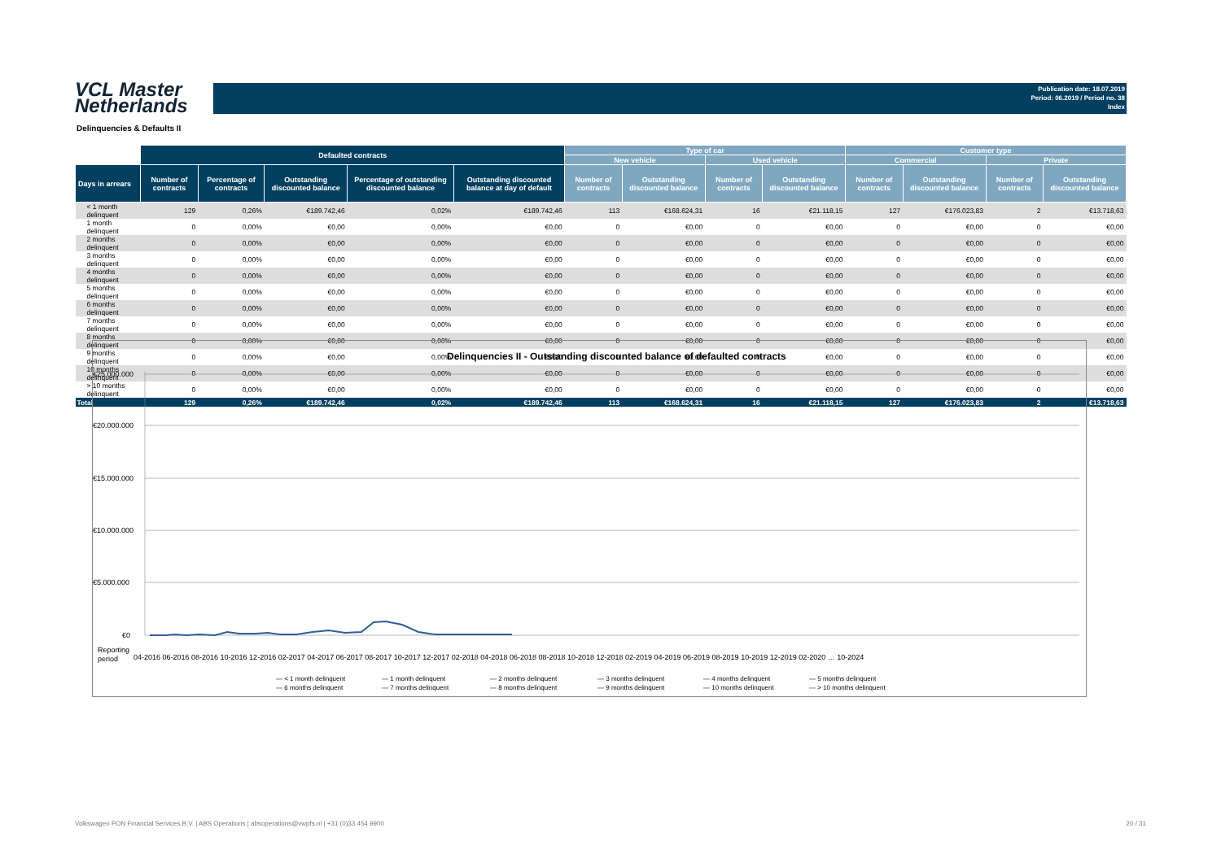VCL Master
Netherlands
Publication date: 18.07.2019
Period: 06.2019 / Period no. 38
Index
Delinquencies & Defaults II
| | Defaulted contracts | | | | | Type of car | | | | Customer type | | | |
| --- | --- | --- | --- | --- | --- | --- | --- | --- | --- | --- | --- | --- | --- |
| | | | | | | New vehicle | | Used vehicle | | Commercial | | Private | |
| Days in arrears | Number of contracts | Percentage of contracts | Outstanding discounted balance | Percentage of outstanding discounted balance | Outstanding discounted balance at day of default | Number of contracts | Outstanding discounted balance | Number of contracts | Outstanding discounted balance | Number of contracts | Outstanding discounted balance | Number of contracts | Outstanding discounted balance |
| < 1 month delinquent | 129 | 0,26% | €189.742,46 | 0,02% | €189.742,46 | 113 | €168.624,31 | 16 | €21.118,15 | 127 | €176.023,83 | 2 | €13.718,63 |
| 1 month delinquent | 0 | 0,00% | €0,00 | 0,00% | €0,00 | 0 | €0,00 | 0 | €0,00 | 0 | €0,00 | 0 | €0,00 |
| 2 months delinquent | 0 | 0,00% | €0,00 | 0,00% | €0,00 | 0 | €0,00 | 0 | €0,00 | 0 | €0,00 | 0 | €0,00 |
| 3 months delinquent | 0 | 0,00% | €0,00 | 0,00% | €0,00 | 0 | €0,00 | 0 | €0,00 | 0 | €0,00 | 0 | €0,00 |
| 4 months delinquent | 0 | 0,00% | €0,00 | 0,00% | €0,00 | 0 | €0,00 | 0 | €0,00 | 0 | €0,00 | 0 | €0,00 |
| 5 months delinquent | 0 | 0,00% | €0,00 | 0,00% | €0,00 | 0 | €0,00 | 0 | €0,00 | 0 | €0,00 | 0 | €0,00 |
| 6 months delinquent | 0 | 0,00% | €0,00 | 0,00% | €0,00 | 0 | €0,00 | 0 | €0,00 | 0 | €0,00 | 0 | €0,00 |
| 7 months delinquent | 0 | 0,00% | €0,00 | 0,00% | €0,00 | 0 | €0,00 | 0 | €0,00 | 0 | €0,00 | 0 | €0,00 |
| 8 months delinquent | 0 | 0,00% | €0,00 | 0,00% | €0,00 | 0 | €0,00 | 0 | €0,00 | 0 | €0,00 | 0 | €0,00 |
| 9 months delinquent | 0 | 0,00% | €0,00 | 0,00% | €0,00 | 0 | €0,00 | 0 | €0,00 | 0 | €0,00 | 0 | €0,00 |
| 10 months delinquent | 0 | 0,00% | €0,00 | 0,00% | €0,00 | 0 | €0,00 | 0 | €0,00 | 0 | €0,00 | 0 | €0,00 |
| > 10 months delinquent | 0 | 0,00% | €0,00 | 0,00% | €0,00 | 0 | €0,00 | 0 | €0,00 | 0 | €0,00 | 0 | €0,00 |
| Total | 129 | 0,26% | €189.742,46 | 0,02% | €189.742,46 | 113 | €168.624,31 | 16 | €21.118,15 | 127 | €176.023,83 | 2 | €13.718,63 |
Delinquencies II - Outstanding discounted balance of defaulted contracts
€25.000.000
€20.000.000
€15.000.000
€10.000.000
€5.000.000
€0
Reporting
period
04-2016 06-2016 08-2016 10-2016 12-2016 02-2017 04-2017 06-2017 08-2017 10-2017 12-2017 02-2018 04-2018 06-2018 08-2018 10-2018 12-2018 02-2019 04-2019 06-2019 08-2019 10-2019 12-2019 02-2020 … 10-2024
— < 1 month delinquent
— 1 month delinquent
— 2 months delinquent
— 3 months delinquent
— 4 months delinquent
— 5 months delinquent
— 6 months delinquent
— 7 months delinquent
— 8 months delinquent
— 9 months delinquent
— 10 months delinquent
— > 10 months delinquent
Volkswagen PON Financial Services B.V. | ABS Operations | absoperations@vwpfs.nl | +31 (0)33 454 9900 20 / 31